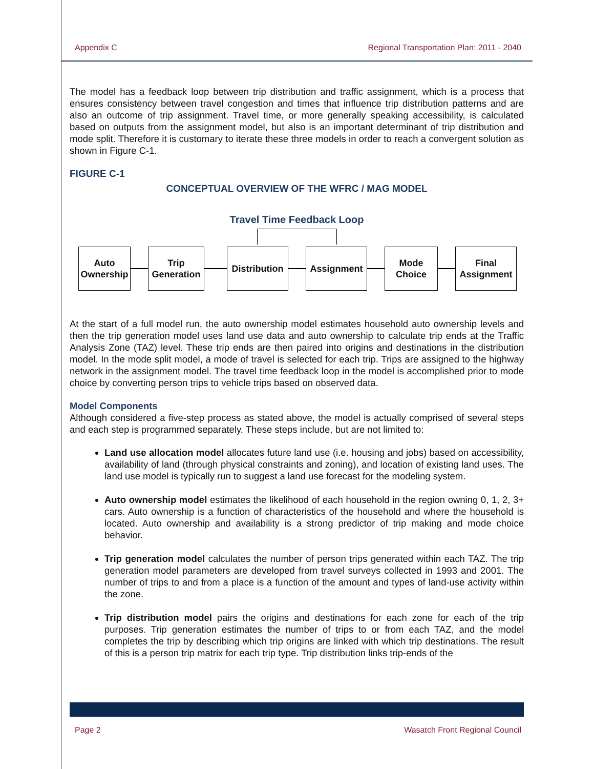Appendix C Regional Transportation Plan: 2011 - 2040
The model has a feedback loop between trip distribution and traffic assignment, which is a process that ensures consistency between travel congestion and times that influence trip distribution patterns and are also an outcome of trip assignment. Travel time, or more generally speaking accessibility, is calculated based on outputs from the assignment model, but also is an important determinant of trip distribution and mode split. Therefore it is customary to iterate these three models in order to reach a convergent solution as shown in Figure C-1.
FIGURE C-1
CONCEPTUAL OVERVIEW OF THE WFRC / MAG MODEL
Travel Time Feedback Loop
Auto
Ownership
Trip
Generation
Distribution
Assignment
Mode
Choice
Final
Assignment
At the start of a full model run, the auto ownership model estimates household auto ownership levels and then the trip generation model uses land use data and auto ownership to calculate trip ends at the Traffic Analysis Zone (TAZ) level. These trip ends are then paired into origins and destinations in the distribution model. In the mode split model, a mode of travel is selected for each trip. Trips are assigned to the highway network in the assignment model. The travel time feedback loop in the model is accomplished prior to mode choice by converting person trips to vehicle trips based on observed data.
Model Components
Although considered a five-step process as stated above, the model is actually comprised of several steps and each step is programmed separately. These steps include, but are not limited to:
Land use allocation model allocates future land use (i.e. housing and jobs) based on accessibility, availability of land (through physical constraints and zoning), and location of existing land uses. The land use model is typically run to suggest a land use forecast for the modeling system.
Auto ownership model estimates the likelihood of each household in the region owning 0, 1, 2, 3+ cars. Auto ownership is a function of characteristics of the household and where the household is located. Auto ownership and availability is a strong predictor of trip making and mode choice behavior.
Trip generation model calculates the number of person trips generated within each TAZ. The trip generation model parameters are developed from travel surveys collected in 1993 and 2001. The number of trips to and from a place is a function of the amount and types of land-use activity within the zone.
Trip distribution model pairs the origins and destinations for each zone for each of the trip purposes. Trip generation estimates the number of trips to or from each TAZ, and the model completes the trip by describing which trip origins are linked with which trip destinations. The result of this is a person trip matrix for each trip type. Trip distribution links trip-ends of the
Page 2 Wasatch Front Regional Council